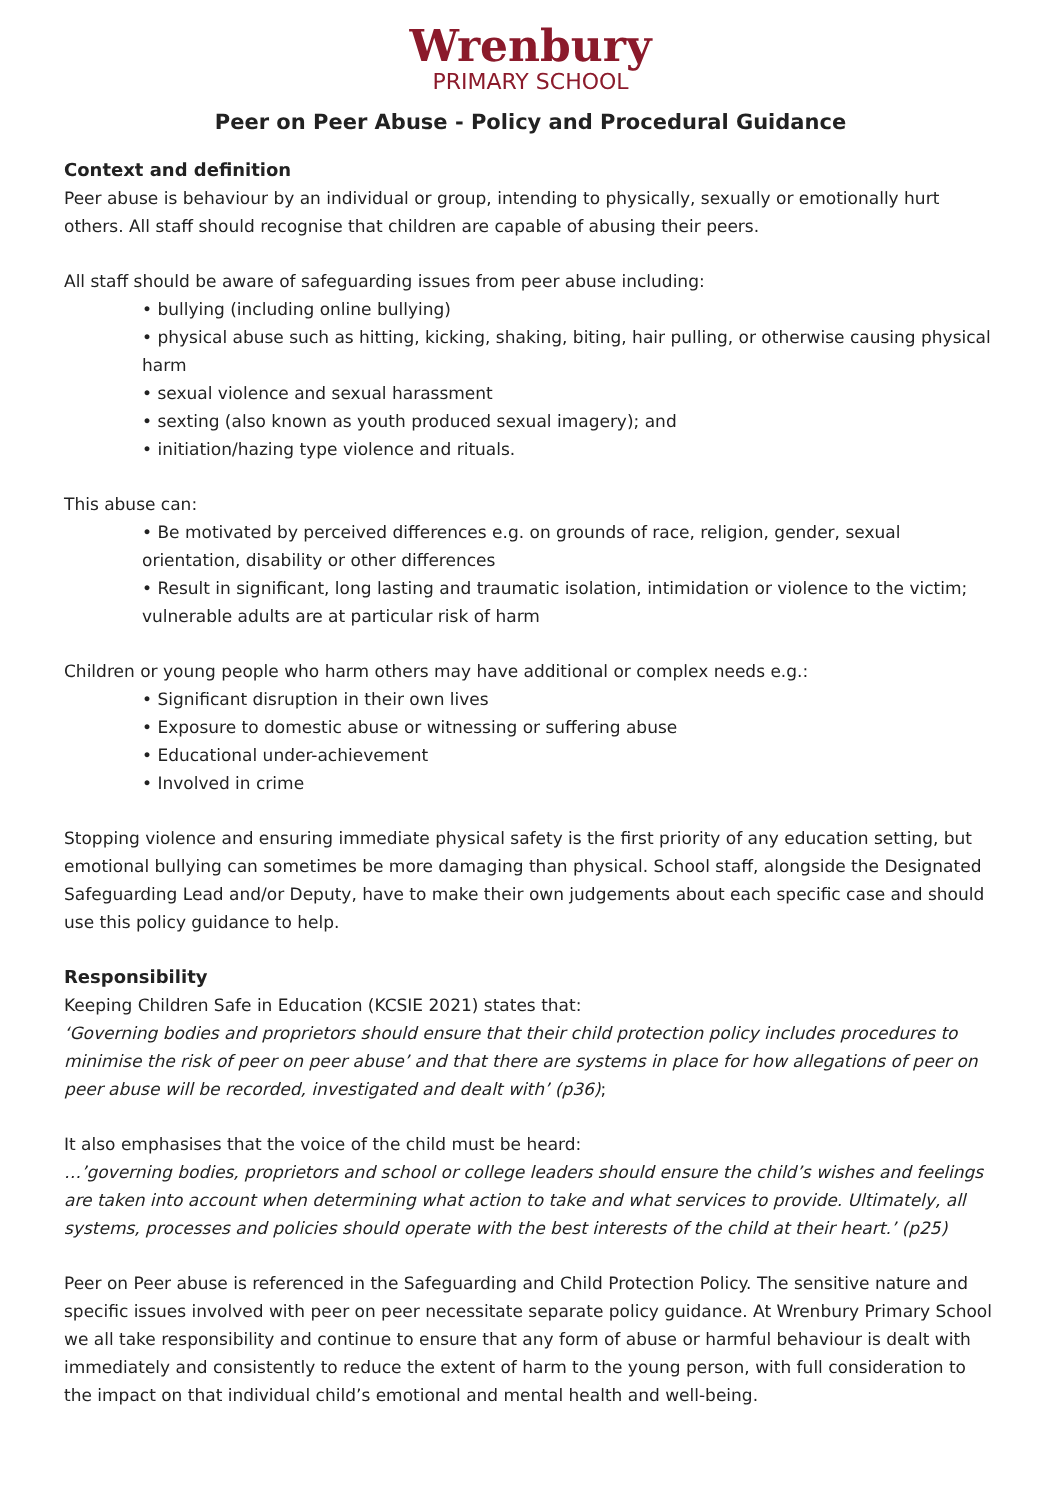Wrenbury
PRIMARY SCHOOL
Peer on Peer Abuse - Policy and Procedural Guidance
Context and definition
Peer abuse is behaviour by an individual or group, intending to physically, sexually or emotionally hurt others. All staff should recognise that children are capable of abusing their peers.
All staff should be aware of safeguarding issues from peer abuse including:
• bullying (including online bullying)
• physical abuse such as hitting, kicking, shaking, biting, hair pulling, or otherwise causing physical harm
• sexual violence and sexual harassment
• sexting (also known as youth produced sexual imagery); and
• initiation/hazing type violence and rituals.
This abuse can:
• Be motivated by perceived differences e.g. on grounds of race, religion, gender, sexual orientation, disability or other differences
• Result in significant, long lasting and traumatic isolation, intimidation or violence to the victim; vulnerable adults are at particular risk of harm
Children or young people who harm others may have additional or complex needs e.g.:
• Significant disruption in their own lives
• Exposure to domestic abuse or witnessing or suffering abuse
• Educational under-achievement
• Involved in crime
Stopping violence and ensuring immediate physical safety is the first priority of any education setting, but emotional bullying can sometimes be more damaging than physical. School staff, alongside the Designated Safeguarding Lead and/or Deputy, have to make their own judgements about each specific case and should use this policy guidance to help.
Responsibility
Keeping Children Safe in Education (KCSIE 2021) states that:
‘Governing bodies and proprietors should ensure that their child protection policy includes procedures to minimise the risk of peer on peer abuse’ and that there are systems in place for how allegations of peer on peer abuse will be recorded, investigated and dealt with’ (p36);
It also emphasises that the voice of the child must be heard:
…’governing bodies, proprietors and school or college leaders should ensure the child’s wishes and feelings are taken into account when determining what action to take and what services to provide. Ultimately, all systems, processes and policies should operate with the best interests of the child at their heart.’ (p25)
Peer on Peer abuse is referenced in the Safeguarding and Child Protection Policy. The sensitive nature and specific issues involved with peer on peer necessitate separate policy guidance. At Wrenbury Primary School we all take responsibility and continue to ensure that any form of abuse or harmful behaviour is dealt with immediately and consistently to reduce the extent of harm to the young person, with full consideration to the impact on that individual child’s emotional and mental health and well-being.